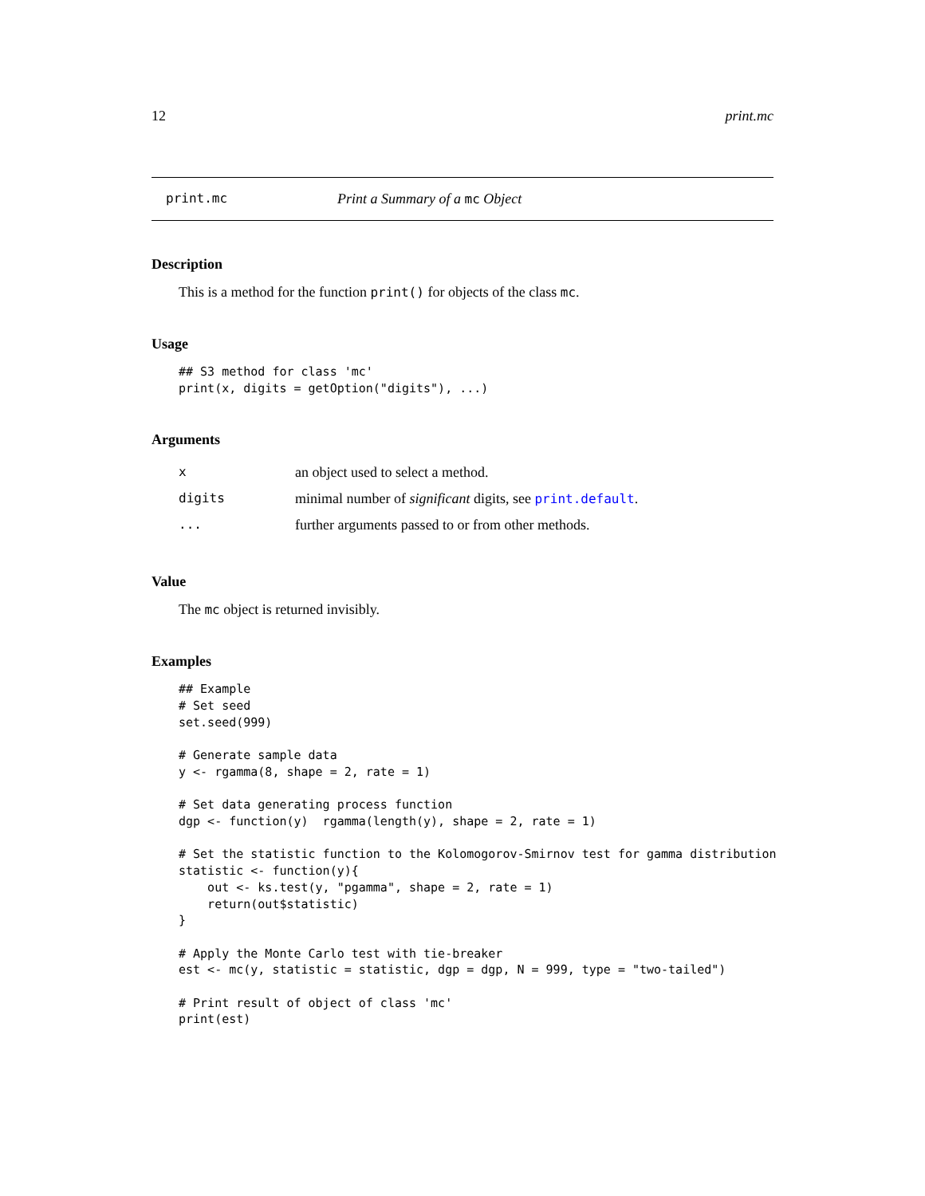12 print.mc
print.mc Print a Summary of a mc Object
Description
This is a method for the function print() for objects of the class mc.
Usage
## S3 method for class 'mc'
print(x, digits = getOption("digits"), ...)
Arguments
| x | an object used to select a method. |
| digits | minimal number of significant digits, see print.default . |
| ... | further arguments passed to or from other methods. |
Value
The mc object is returned invisibly.
Examples
## Example
# Set seed
set.seed(999)

# Generate sample data
y <- rgamma(8, shape = 2, rate = 1)

# Set data generating process function
dgp <- function(y)  rgamma(length(y), shape = 2, rate = 1)

# Set the statistic function to the Kolomogorov-Smirnov test for gamma distribution
statistic <- function(y){
    out <- ks.test(y, "pgamma", shape = 2, rate = 1)
    return(out$statistic)
}

# Apply the Monte Carlo test with tie-breaker
est <- mc(y, statistic = statistic, dgp = dgp, N = 999, type = "two-tailed")

# Print result of object of class 'mc'
print(est)